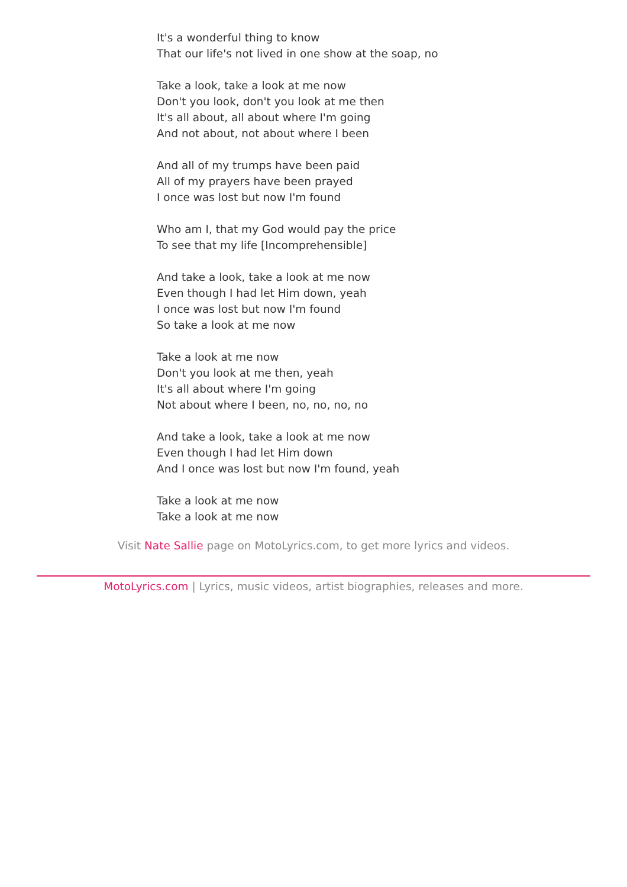It's a wonderful thing to know
That our life's not lived in one show at the soap, no
Take a look, take a look at me now
Don't you look, don't you look at me then
It's all about, all about where I'm going
And not about, not about where I been
And all of my trumps have been paid
All of my prayers have been prayed
I once was lost but now I'm found
Who am I, that my God would pay the price
To see that my life [Incomprehensible]
And take a look, take a look at me now
Even though I had let Him down, yeah
I once was lost but now I'm found
So take a look at me now
Take a look at me now
Don't you look at me then, yeah
It's all about where I'm going
Not about where I been, no, no, no, no
And take a look, take a look at me now
Even though I had let Him down
And I once was lost but now I'm found, yeah
Take a look at me now
Take a look at me now
Visit Nate Sallie page on MotoLyrics.com, to get more lyrics and videos.
MotoLyrics.com | Lyrics, music videos, artist biographies, releases and more.